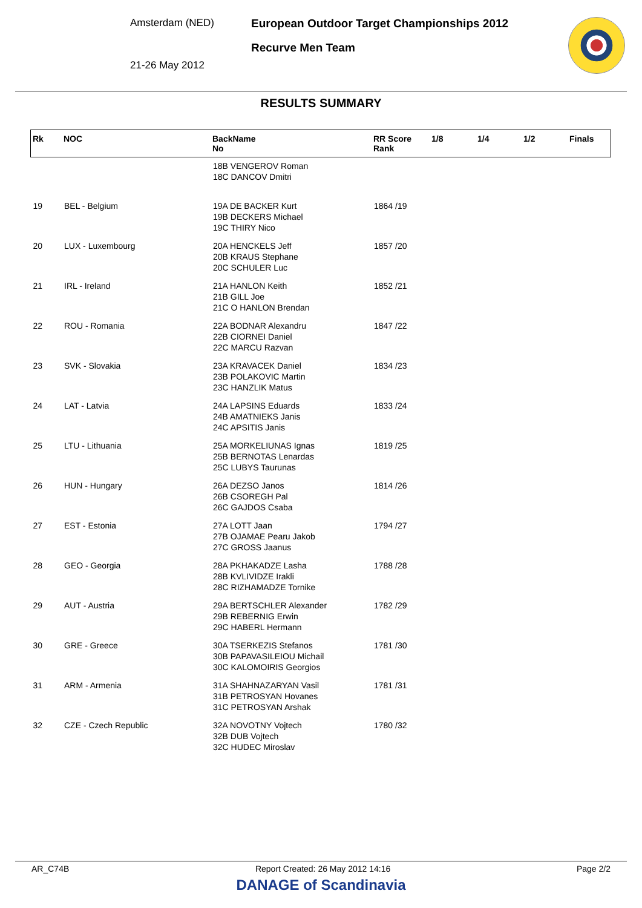Amsterdam (NED)
21-26 May 2012
European Outdoor Target Championships 2012
Recurve Men Team
RESULTS SUMMARY
| Rk | NOC | BackName No | RR Score Rank | 1/8 | 1/4 | 1/2 | Finals |
| --- | --- | --- | --- | --- | --- | --- | --- |
| | | 18B VENGEROV Roman 18C DANCOV Dmitri | | | | | |
| 19 | BEL - Belgium | 19A DE BACKER Kurt 19B DECKERS Michael 19C THIRY Nico | 1864 /19 | | | | |
| 20 | LUX - Luxembourg | 20A HENCKELS Jeff 20B KRAUS Stephane 20C SCHULER Luc | 1857 /20 | | | | |
| 21 | IRL - Ireland | 21A HANLON Keith 21B GILL Joe 21C O HANLON Brendan | 1852 /21 | | | | |
| 22 | ROU - Romania | 22A BODNAR Alexandru 22B CIORNEI Daniel 22C MARCU Razvan | 1847 /22 | | | | |
| 23 | SVK - Slovakia | 23A KRAVACEK Daniel 23B POLAKOVIC Martin 23C HANZLIK Matus | 1834 /23 | | | | |
| 24 | LAT - Latvia | 24A LAPSINS Eduards 24B AMATNIEKS Janis 24C APSITIS Janis | 1833 /24 | | | | |
| 25 | LTU - Lithuania | 25A MORKELIUNAS Ignas 25B BERNOTAS Lenardas 25C LUBYS Taurunas | 1819 /25 | | | | |
| 26 | HUN - Hungary | 26A DEZSO Janos 26B CSOREGH Pal 26C GAJDOS Csaba | 1814 /26 | | | | |
| 27 | EST - Estonia | 27A LOTT Jaan 27B OJAMAE Pearu Jakob 27C GROSS Jaanus | 1794 /27 | | | | |
| 28 | GEO - Georgia | 28A PKHAKADZE Lasha 28B KVLIVIDZE Irakli 28C RIZHAMADZE Tornike | 1788 /28 | | | | |
| 29 | AUT - Austria | 29A BERTSCHLER Alexander 29B REBERNIG Erwin 29C HABERL Hermann | 1782 /29 | | | | |
| 30 | GRE - Greece | 30A TSERKEZIS Stefanos 30B PAPAVASILEIOU Michail 30C KALOMOIRIS Georgios | 1781 /30 | | | | |
| 31 | ARM - Armenia | 31A SHAHNAZARYAN Vasil 31B PETROSYAN Hovanes 31C PETROSYAN Arshak | 1781 /31 | | | | |
| 32 | CZE - Czech Republic | 32A NOVOTNY Vojtech 32B DUB Vojtech 32C HUDEC Miroslav | 1780 /32 | | | | |
AR_C74B Report Created: 26 May 2012 14:16 Page 2/2
DANAGE of Scandinavia